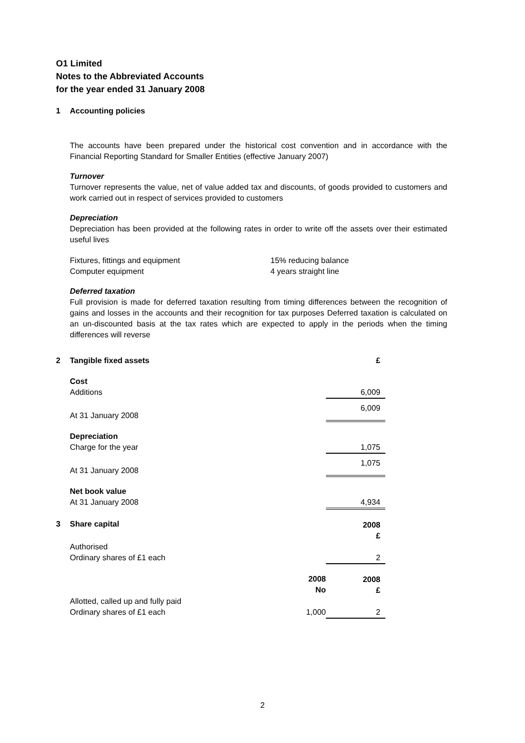O1 Limited
Notes to the Abbreviated Accounts
for the year ended 31 January 2008
1 Accounting policies
The accounts have been prepared under the historical cost convention and in accordance with the Financial Reporting Standard for Smaller Entities (effective January 2007)
Turnover
Turnover represents the value, net of value added tax and discounts, of goods provided to customers and work carried out in respect of services provided to customers
Depreciation
Depreciation has been provided at the following rates in order to write off the assets over their estimated useful lives
| Fixtures, fittings and equipment | 15% reducing balance |
| Computer equipment | 4 years straight line |
Deferred taxation
Full provision is made for deferred taxation resulting from timing differences between the recognition of gains and losses in the accounts and their recognition for tax purposes Deferred taxation is calculated on an un-discounted basis at the tax rates which are expected to apply in the periods when the timing differences will reverse
| 2 | Tangible fixed assets | | £ |
| | Cost | | |
| | Additions | | 6,009 |
| | At 31 January 2008 | | 6,009 |
| | Depreciation | | |
| | Charge for the year | | 1,075 |
| | At 31 January 2008 | | 1,075 |
| | Net book value | | |
| | At 31 January 2008 | | 4,934 |
| 3 | Share capital | | 2008 £ |
| | Authorised | | |
| | Ordinary shares of £1 each | | 2 |
| | | 2008 No | 2008 £ |
| | Allotted, called up and fully paid | | |
| | Ordinary shares of £1 each | 1,000 | 2 |
2